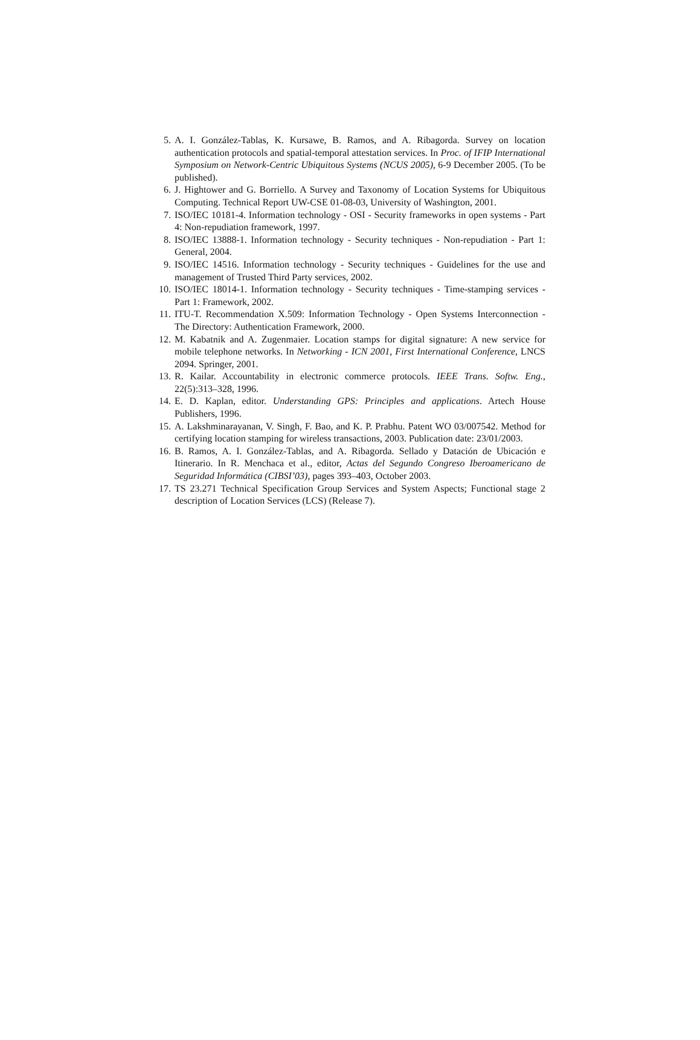5. A. I. González-Tablas, K. Kursawe, B. Ramos, and A. Ribagorda. Survey on location authentication protocols and spatial-temporal attestation services. In Proc. of IFIP International Symposium on Network-Centric Ubiquitous Systems (NCUS 2005), 6-9 December 2005. (To be published).
6. J. Hightower and G. Borriello. A Survey and Taxonomy of Location Systems for Ubiquitous Computing. Technical Report UW-CSE 01-08-03, University of Washington, 2001.
7. ISO/IEC 10181-4. Information technology - OSI - Security frameworks in open systems - Part 4: Non-repudiation framework, 1997.
8. ISO/IEC 13888-1. Information technology - Security techniques - Non-repudiation - Part 1: General, 2004.
9. ISO/IEC 14516. Information technology - Security techniques - Guidelines for the use and management of Trusted Third Party services, 2002.
10. ISO/IEC 18014-1. Information technology - Security techniques - Time-stamping services - Part 1: Framework, 2002.
11. ITU-T. Recommendation X.509: Information Technology - Open Systems Interconnection - The Directory: Authentication Framework, 2000.
12. M. Kabatnik and A. Zugenmaier. Location stamps for digital signature: A new service for mobile telephone networks. In Networking - ICN 2001, First International Conference, LNCS 2094. Springer, 2001.
13. R. Kailar. Accountability in electronic commerce protocols. IEEE Trans. Softw. Eng., 22(5):313–328, 1996.
14. E. D. Kaplan, editor. Understanding GPS: Principles and applications. Artech House Publishers, 1996.
15. A. Lakshminarayanan, V. Singh, F. Bao, and K. P. Prabhu. Patent WO 03/007542. Method for certifying location stamping for wireless transactions, 2003. Publication date: 23/01/2003.
16. B. Ramos, A. I. González-Tablas, and A. Ribagorda. Sellado y Datación de Ubicación e Itinerario. In R. Menchaca et al., editor, Actas del Segundo Congreso Iberoamericano de Seguridad Informática (CIBSI’03), pages 393–403, October 2003.
17. TS 23.271 Technical Specification Group Services and System Aspects; Functional stage 2 description of Location Services (LCS) (Release 7).